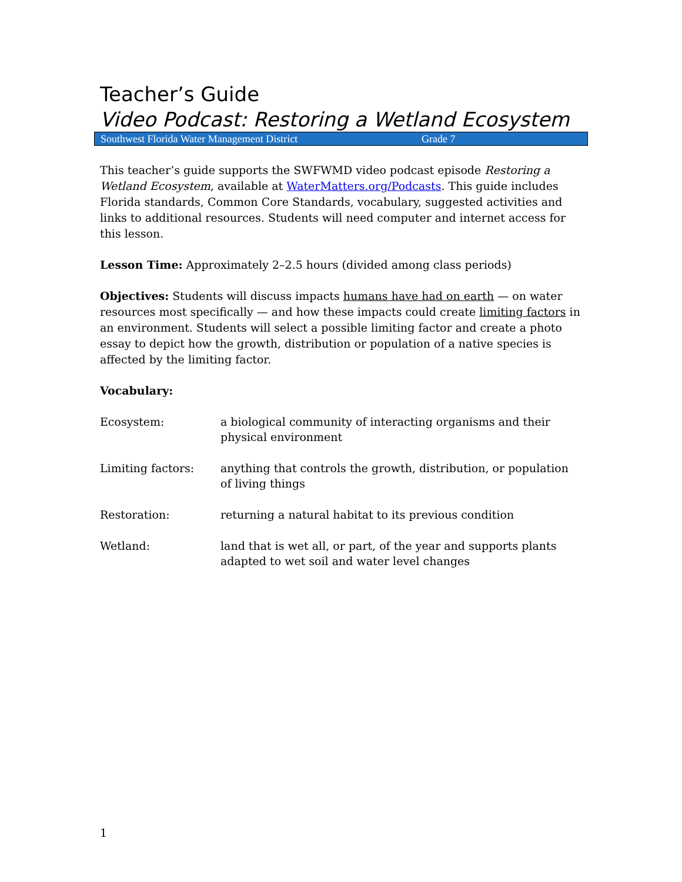Teacher’s Guide
Video Podcast: Restoring a Wetland Ecosystem
Southwest Florida Water Management District Grade 7
This teacher’s guide supports the SWFWMD video podcast episode Restoring a Wetland Ecosystem, available at WaterMatters.org/Podcasts. This guide includes Florida standards, Common Core Standards, vocabulary, suggested activities and links to additional resources. Students will need computer and internet access for this lesson.
Lesson Time: Approximately 2–2.5 hours (divided among class periods)
Objectives: Students will discuss impacts humans have had on earth — on water resources most specifically — and how these impacts could create limiting factors in an environment. Students will select a possible limiting factor and create a photo essay to depict how the growth, distribution or population of a native species is affected by the limiting factor.
Vocabulary:
| Ecosystem: | a biological community of interacting organisms and their physical environment |
| Limiting factors: | anything that controls the growth, distribution, or population of living things |
| Restoration: | returning a natural habitat to its previous condition |
| Wetland: | land that is wet all, or part, of the year and supports plants adapted to wet soil and water level changes |
1